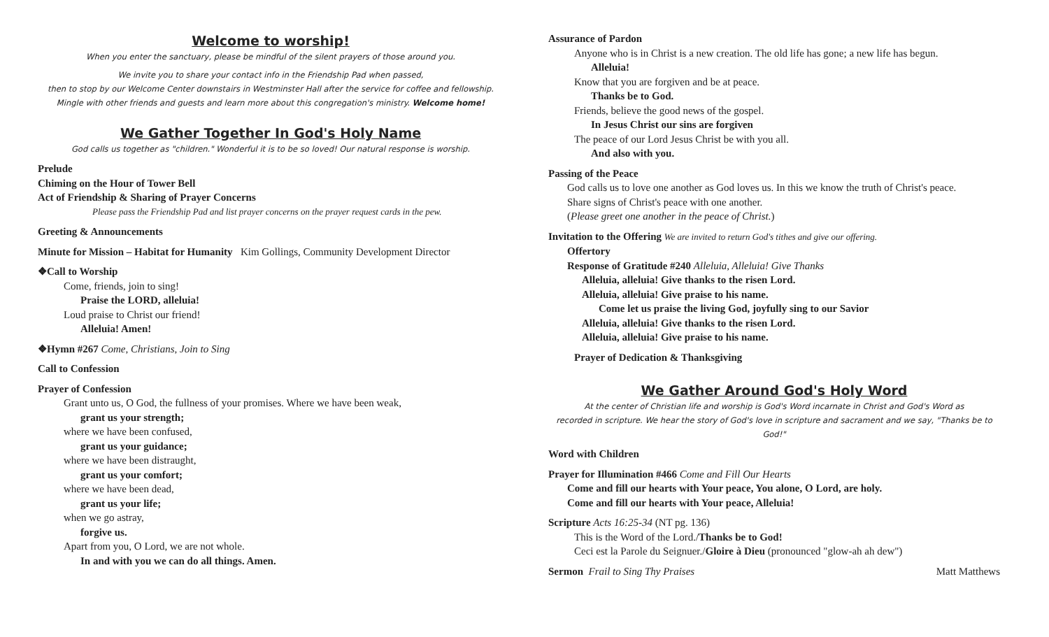Welcome to worship!
When you enter the sanctuary, please be mindful of the silent prayers of those around you.
We invite you to share your contact info in the Friendship Pad when passed,
then to stop by our Welcome Center downstairs in Westminster Hall after the service for coffee and fellowship.
Mingle with other friends and guests and learn more about this congregation's ministry. Welcome home!
We Gather Together In God's Holy Name
God calls us together as "children." Wonderful it is to be so loved! Our natural response is worship.
Prelude
Chiming on the Hour of Tower Bell
Act of Friendship & Sharing of Prayer Concerns
Please pass the Friendship Pad and list prayer concerns on the prayer request cards in the pew.
Greeting & Announcements
Minute for Mission – Habitat for Humanity Kim Gollings, Community Development Director
❖Call to Worship
Come, friends, join to sing!
Praise the LORD, alleluia!
Loud praise to Christ our friend!
Alleluia! Amen!
❖Hymn #267 Come, Christians, Join to Sing
Call to Confession
Prayer of Confession
Grant unto us, O God, the fullness of your promises. Where we have been weak,
grant us your strength;
where we have been confused,
grant us your guidance;
where we have been distraught,
grant us your comfort;
where we have been dead,
grant us your life;
when we go astray,
forgive us.
Apart from you, O Lord, we are not whole.
In and with you we can do all things. Amen.
Assurance of Pardon
Anyone who is in Christ is a new creation. The old life has gone; a new life has begun.
Alleluia!
Know that you are forgiven and be at peace.
Thanks be to God.
Friends, believe the good news of the gospel.
In Jesus Christ our sins are forgiven
The peace of our Lord Jesus Christ be with you all.
And also with you.
Passing of the Peace
God calls us to love one another as God loves us. In this we know the truth of Christ's peace.
Share signs of Christ's peace with one another.
(Please greet one another in the peace of Christ.)
Invitation to the Offering We are invited to return God's tithes and give our offering.
Offertory
Response of Gratitude #240 Alleluia, Alleluia! Give Thanks
Alleluia, alleluia! Give thanks to the risen Lord.
Alleluia, alleluia! Give praise to his name.
Come let us praise the living God, joyfully sing to our Savior
Alleluia, alleluia! Give thanks to the risen Lord.
Alleluia, alleluia! Give praise to his name.
Prayer of Dedication & Thanksgiving
We Gather Around God's Holy Word
At the center of Christian life and worship is God's Word incarnate in Christ and God's Word as
recorded in scripture. We hear the story of God's love in scripture and sacrament and we say, "Thanks be to God!"
Word with Children
Prayer for Illumination #466 Come and Fill Our Hearts
Come and fill our hearts with Your peace, You alone, O Lord, are holy.
Come and fill our hearts with Your peace, Alleluia!
Scripture Acts 16:25-34 (NT pg. 136)
This is the Word of the Lord./Thanks be to God!
Ceci est la Parole du Seignuer./Gloire à Dieu (pronounced "glow-ah ah dew")
Sermon Frail to Sing Thy Praises Matt Matthews